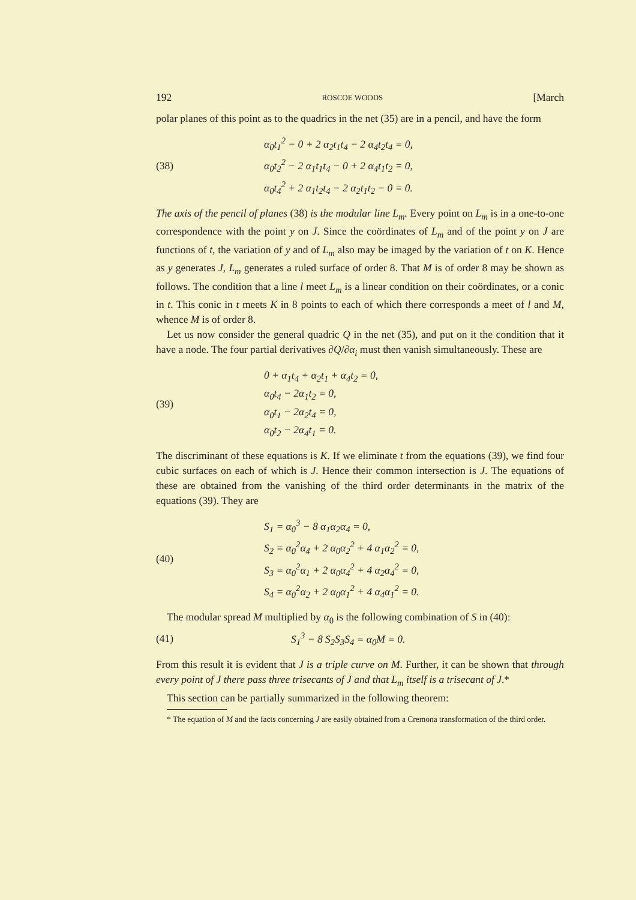192 ROSCOE WOODS [March
polar planes of this point as to the quadrics in the net (35) are in a pencil, and have the form
(38)
α<sub>0</sub>t<sub>1</sub><sup>2</sup> − 0 + 2 α<sub>2</sub>t<sub>1</sub>t<sub>4</sub> − 2 α<sub>4</sub>t<sub>2</sub>t<sub>4</sub> = 0,
α<sub>0</sub>t<sub>2</sub><sup>2</sup> − 2 α<sub>1</sub>t<sub>1</sub>t<sub>4</sub> − 0 + 2 α<sub>4</sub>t<sub>1</sub>t<sub>2</sub> = 0,
α<sub>0</sub>t<sub>4</sub><sup>2</sup> + 2 α<sub>1</sub>t<sub>2</sub>t<sub>4</sub> − 2 α<sub>2</sub>t<sub>1</sub>t<sub>2</sub> − 0 = 0.
The axis of the pencil of planes (38) is the modular line L<sub>m</sub>. Every point on L<sub>m</sub> is in a one-to-one correspondence with the point y on J. Since the coördinates of L<sub>m</sub> and of the point y on J are functions of t, the variation of y and of L<sub>m</sub> also may be imaged by the variation of t on K. Hence as y generates J, L<sub>m</sub> generates a ruled surface of order 8. That M is of order 8 may be shown as follows. The condition that a line l meet L<sub>m</sub> is a linear condition on their coördinates, or a conic in t. This conic in t meets K in 8 points to each of which there corresponds a meet of l and M, whence M is of order 8.
Let us now consider the general quadric Q in the net (35), and put on it the condition that it have a node. The four partial derivatives ∂Q/∂α<sub>i</sub> must then vanish simultaneously. These are
(39)
0 + α<sub>1</sub>t<sub>4</sub> + α<sub>2</sub>t<sub>1</sub> + α<sub>4</sub>t<sub>2</sub> = 0,
α<sub>0</sub>t<sub>4</sub> − 2α<sub>1</sub>t<sub>2</sub> = 0,
α<sub>0</sub>t<sub>1</sub> − 2α<sub>2</sub>t<sub>4</sub> = 0,
α<sub>0</sub>t<sub>2</sub> − 2α<sub>4</sub>t<sub>1</sub> = 0.
The discriminant of these equations is K. If we eliminate t from the equations (39), we find four cubic surfaces on each of which is J. Hence their common intersection is J. The equations of these are obtained from the vanishing of the third order determinants in the matrix of the equations (39). They are
(40)
S<sub>1</sub> = α<sub>0</sub><sup>3</sup> − 8 α<sub>1</sub>α<sub>2</sub>α<sub>4</sub> = 0,
S<sub>2</sub> = α<sub>0</sub><sup>2</sup>α<sub>4</sub> + 2 α<sub>0</sub>α<sub>2</sub><sup>2</sup> + 4 α<sub>1</sub>α<sub>2</sub><sup>2</sup> = 0,
S<sub>3</sub> = α<sub>0</sub><sup>2</sup>α<sub>1</sub> + 2 α<sub>0</sub>α<sub>4</sub><sup>2</sup> + 4 α<sub>2</sub>α<sub>4</sub><sup>2</sup> = 0,
S<sub>4</sub> = α<sub>0</sub><sup>2</sup>α<sub>2</sub> + 2 α<sub>0</sub>α<sub>1</sub><sup>2</sup> + 4 α<sub>4</sub>α<sub>1</sub><sup>2</sup> = 0.
The modular spread M multiplied by α<sub>0</sub> is the following combination of S in (40):
(41) S<sub>1</sub><sup>3</sup> − 8 S<sub>2</sub>S<sub>3</sub>S<sub>4</sub> = α<sub>0</sub>M = 0.
From this result it is evident that J is a triple curve on M. Further, it can be shown that through every point of J there pass three trisecants of J and that L<sub>m</sub> itself is a trisecant of J.*
This section can be partially summarized in the following theorem:
* The equation of M and the facts concerning J are easily obtained from a Cremona transformation of the third order.